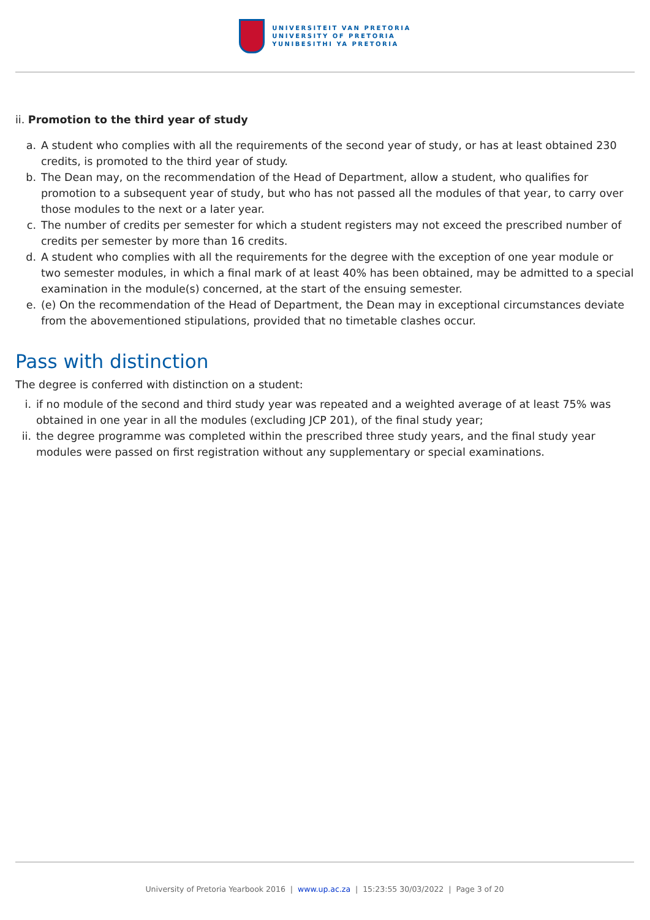UNIVERSITEIT VAN PRETORIA
UNIVERSITY OF PRETORIA
YUNIBESITHI YA PRETORIA
ii. Promotion to the third year of study
a. A student who complies with all the requirements of the second year of study, or has at least obtained 230 credits, is promoted to the third year of study.
b. The Dean may, on the recommendation of the Head of Department, allow a student, who qualifies for promotion to a subsequent year of study, but who has not passed all the modules of that year, to carry over those modules to the next or a later year.
c. The number of credits per semester for which a student registers may not exceed the prescribed number of credits per semester by more than 16 credits.
d. A student who complies with all the requirements for the degree with the exception of one year module or two semester modules, in which a final mark of at least 40% has been obtained, may be admitted to a special examination in the module(s) concerned, at the start of the ensuing semester.
e. (e) On the recommendation of the Head of Department, the Dean may in exceptional circumstances deviate from the abovementioned stipulations, provided that no timetable clashes occur.
Pass with distinction
The degree is conferred with distinction on a student:
i. if no module of the second and third study year was repeated and a weighted average of at least 75% was obtained in one year in all the modules (excluding JCP 201), of the final study year;
ii. the degree programme was completed within the prescribed three study years, and the final study year modules were passed on first registration without any supplementary or special examinations.
University of Pretoria Yearbook 2016 | www.up.ac.za | 15:23:55 30/03/2022 | Page 3 of 20